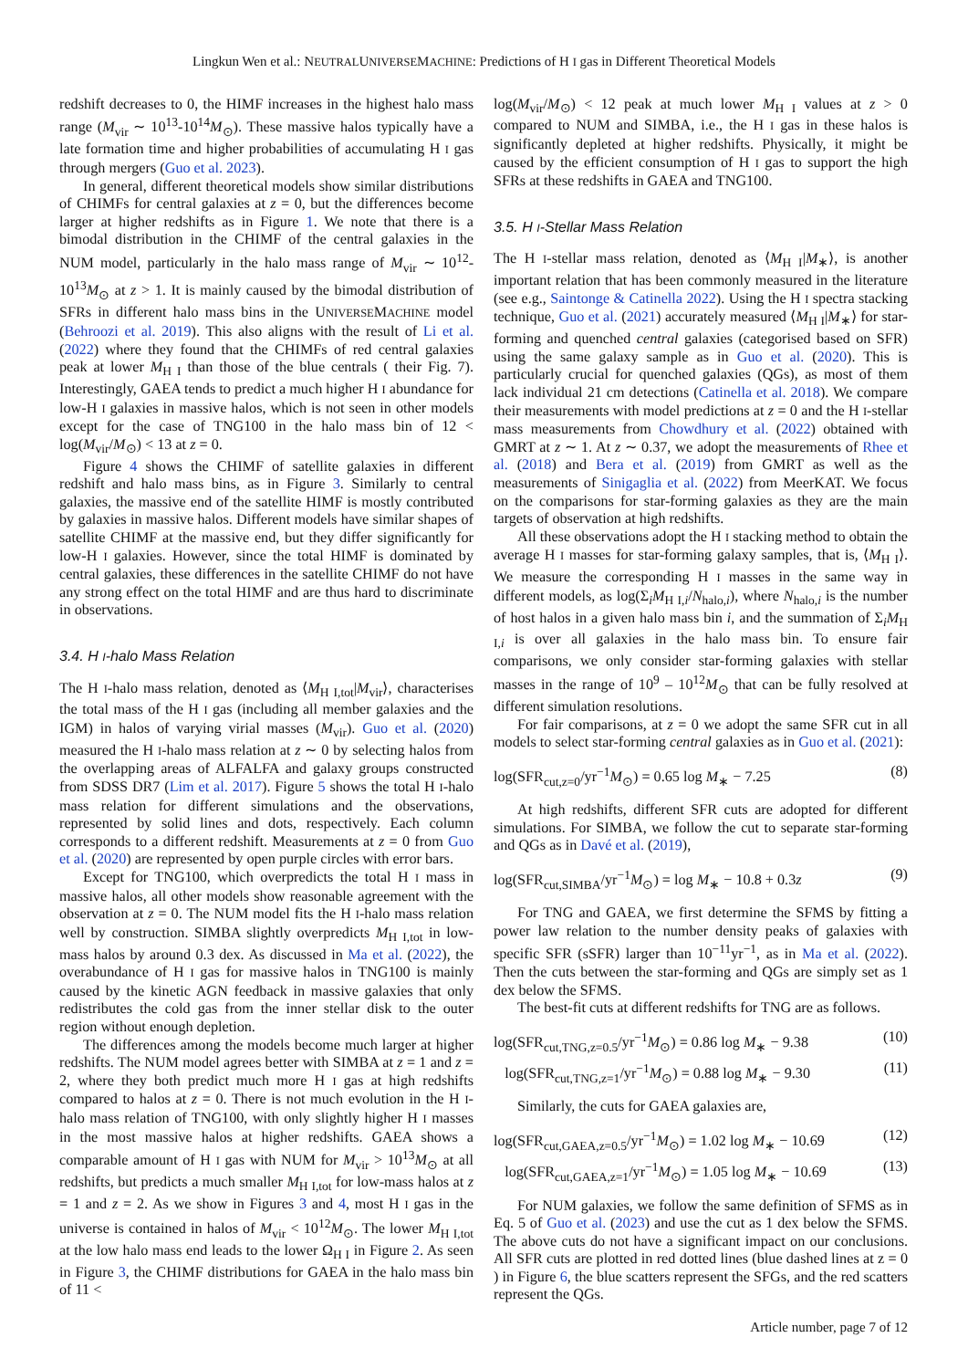Lingkun Wen et al.: NEUTRALUNIVERSEMACHINE: Predictions of H I gas in Different Theoretical Models
redshift decreases to 0, the HIMF increases in the highest halo mass range (M<sub>vir</sub> ∼ 10<sup>13</sup>-10<sup>14</sup>M<sub>⊙</sub>). These massive halos typically have a late formation time and higher probabilities of accumulating H I gas through mergers (Guo et al. 2023).
In general, different theoretical models show similar distributions of CHIMFs for central galaxies at z = 0, but the differences become larger at higher redshifts as in Figure 1. We note that there is a bimodal distribution in the CHIMF of the central galaxies in the NUM model, particularly in the halo mass range of M<sub>vir</sub> ∼ 10<sup>12</sup>-10<sup>13</sup>M<sub>⊙</sub> at z > 1. It is mainly caused by the bimodal distribution of SFRs in different halo mass bins in the UNIVERSEMACHINE model (Behroozi et al. 2019). This also aligns with the result of Li et al. (2022) where they found that the CHIMFs of red central galaxies peak at lower M<sub>H I</sub> than those of the blue centrals ( their Fig. 7). Interestingly, GAEA tends to predict a much higher H I abundance for low-H I galaxies in massive halos, which is not seen in other models except for the case of TNG100 in the halo mass bin of 12 < log(M<sub>vir</sub>/M<sub>⊙</sub>) < 13 at z = 0.
Figure 4 shows the CHIMF of satellite galaxies in different redshift and halo mass bins, as in Figure 3. Similarly to central galaxies, the massive end of the satellite HIMF is mostly contributed by galaxies in massive halos. Different models have similar shapes of satellite CHIMF at the massive end, but they differ significantly for low-H I galaxies. However, since the total HIMF is dominated by central galaxies, these differences in the satellite CHIMF do not have any strong effect on the total HIMF and are thus hard to discriminate in observations.
3.4. H I-halo Mass Relation
The H I-halo mass relation, denoted as ⟨M<sub>H I,tot</sub>|M<sub>vir</sub>⟩, characterises the total mass of the H I gas (including all member galaxies and the IGM) in halos of varying virial masses (M<sub>vir</sub>). Guo et al. (2020) measured the H I-halo mass relation at z ∼ 0 by selecting halos from the overlapping areas of ALFALFA and galaxy groups constructed from SDSS DR7 (Lim et al. 2017). Figure 5 shows the total H I-halo mass relation for different simulations and the observations, represented by solid lines and dots, respectively. Each column corresponds to a different redshift. Measurements at z = 0 from Guo et al. (2020) are represented by open purple circles with error bars.
Except for TNG100, which overpredicts the total H I mass in massive halos, all other models show reasonable agreement with the observation at z = 0. The NUM model fits the H I-halo mass relation well by construction. SIMBA slightly overpredicts M<sub>H I,tot</sub> in low-mass halos by around 0.3 dex. As discussed in Ma et al. (2022), the overabundance of H I gas for massive halos in TNG100 is mainly caused by the kinetic AGN feedback in massive galaxies that only redistributes the cold gas from the inner stellar disk to the outer region without enough depletion.
The differences among the models become much larger at higher redshifts. The NUM model agrees better with SIMBA at z = 1 and z = 2, where they both predict much more H I gas at high redshifts compared to halos at z = 0. There is not much evolution in the H I-halo mass relation of TNG100, with only slightly higher H I masses in the most massive halos at higher redshifts. GAEA shows a comparable amount of H I gas with NUM for M<sub>vir</sub> > 10<sup>13</sup>M<sub>⊙</sub> at all redshifts, but predicts a much smaller M<sub>H I,tot</sub> for low-mass halos at z = 1 and z = 2. As we show in Figures 3 and 4, most H I gas in the universe is contained in halos of M<sub>vir</sub> < 10<sup>12</sup>M<sub>⊙</sub>. The lower M<sub>H I,tot</sub> at the low halo mass end leads to the lower Ω<sub>H I</sub> in Figure 2. As seen in Figure 3, the CHIMF distributions for GAEA in the halo mass bin of 11 <
log(M<sub>vir</sub>/M<sub>⊙</sub>) < 12 peak at much lower M<sub>H I</sub> values at z > 0 compared to NUM and SIMBA, i.e., the H I gas in these halos is significantly depleted at higher redshifts. Physically, it might be caused by the efficient consumption of H I gas to support the high SFRs at these redshifts in GAEA and TNG100.
3.5. H I-Stellar Mass Relation
The H I-stellar mass relation, denoted as ⟨M<sub>H I</sub>|M<sub>∗</sub>⟩, is another important relation that has been commonly measured in the literature (see e.g., Saintonge & Catinella 2022). Using the H I spectra stacking technique, Guo et al. (2021) accurately measured ⟨M<sub>H I</sub>|M<sub>∗</sub>⟩ for star-forming and quenched central galaxies (categorised based on SFR) using the same galaxy sample as in Guo et al. (2020). This is particularly crucial for quenched galaxies (QGs), as most of them lack individual 21 cm detections (Catinella et al. 2018). We compare their measurements with model predictions at z = 0 and the H I-stellar mass measurements from Chowdhury et al. (2022) obtained with GMRT at z ∼ 1. At z ∼ 0.37, we adopt the measurements of Rhee et al. (2018) and Bera et al. (2019) from GMRT as well as the measurements of Sinigaglia et al. (2022) from MeerKAT. We focus on the comparisons for star-forming galaxies as they are the main targets of observation at high redshifts.
All these observations adopt the H I stacking method to obtain the average H I masses for star-forming galaxy samples, that is, ⟨M<sub>H I</sub>⟩. We measure the corresponding H I masses in the same way in different models, as log(Σ<sub>i</sub>M<sub>H I,i</sub>/N<sub>halo,i</sub>), where N<sub>halo,i</sub> is the number of host halos in a given halo mass bin i, and the summation of Σ<sub>i</sub>M<sub>H I,i</sub> is over all galaxies in the halo mass bin. To ensure fair comparisons, we only consider star-forming galaxies with stellar masses in the range of 10<sup>9</sup> – 10<sup>12</sup>M<sub>⊙</sub> that can be fully resolved at different simulation resolutions.
For fair comparisons, at z = 0 we adopt the same SFR cut in all models to select star-forming central galaxies as in Guo et al. (2021):
log(SFR<sub>cut,z=0</sub>/yr<sup>−1</sup>M<sub>⊙</sub>) = 0.65 log M<sub>∗</sub> − 7.25 (8)
At high redshifts, different SFR cuts are adopted for different simulations. For SIMBA, we follow the cut to separate star-forming and QGs as in Davé et al. (2019),
log(SFR<sub>cut,SIMBA</sub>/yr<sup>−1</sup>M<sub>⊙</sub>) = log M<sub>∗</sub> − 10.8 + 0.3z (9)
For TNG and GAEA, we first determine the SFMS by fitting a power law relation to the number density peaks of galaxies with specific SFR (sSFR) larger than 10<sup>−11</sup>yr<sup>−1</sup>, as in Ma et al. (2022). Then the cuts between the star-forming and QGs are simply set as 1 dex below the SFMS.
The best-fit cuts at different redshifts for TNG are as follows.
log(SFR<sub>cut,TNG,z=0.5</sub>/yr<sup>−1</sup>M<sub>⊙</sub>) = 0.86 log M<sub>∗</sub> − 9.38 (10)
log(SFR<sub>cut,TNG,z=1</sub>/yr<sup>−1</sup>M<sub>⊙</sub>) = 0.88 log M<sub>∗</sub> − 9.30 (11)
Similarly, the cuts for GAEA galaxies are,
log(SFR<sub>cut,GAEA,z=0.5</sub>/yr<sup>−1</sup>M<sub>⊙</sub>) = 1.02 log M<sub>∗</sub> − 10.69 (12)
log(SFR<sub>cut,GAEA,z=1</sub>/yr<sup>−1</sup>M<sub>⊙</sub>) = 1.05 log M<sub>∗</sub> − 10.69 (13)
For NUM galaxies, we follow the same definition of SFMS as in Eq. 5 of Guo et al. (2023) and use the cut as 1 dex below the SFMS. The above cuts do not have a significant impact on our conclusions. All SFR cuts are plotted in red dotted lines (blue dashed lines at z = 0 ) in Figure 6, the blue scatters represent the SFGs, and the red scatters represent the QGs.
Article number, page 7 of 12